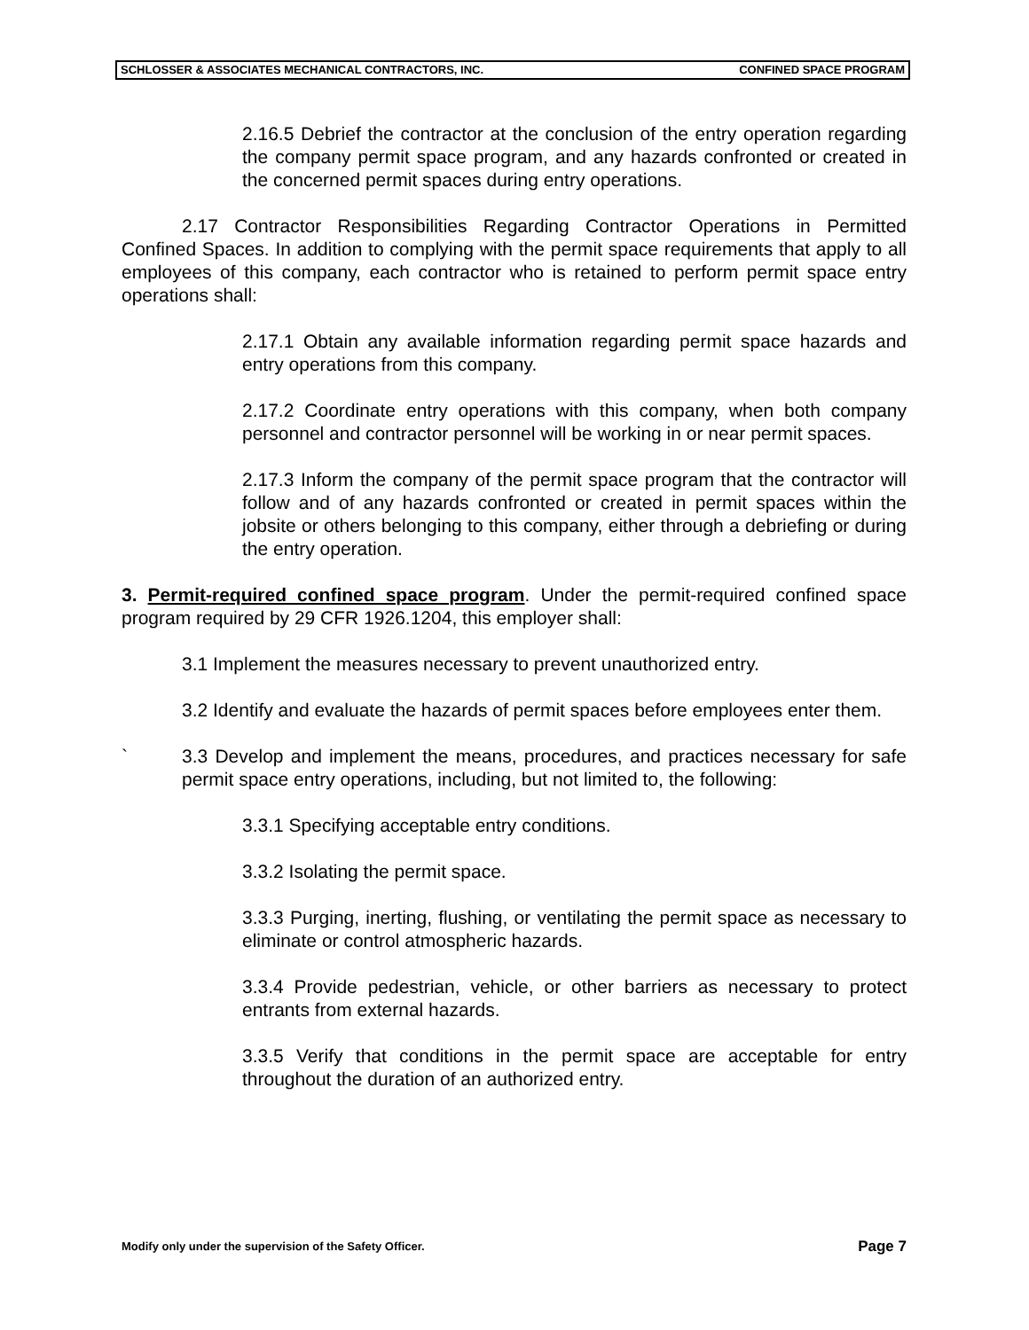SCHLOSSER & ASSOCIATES MECHANICAL CONTRACTORS, INC. CONFINED SPACE PROGRAM
2.16.5 Debrief the contractor at the conclusion of the entry operation regarding the company permit space program, and any hazards confronted or created in the concerned permit spaces during entry operations.
2.17 Contractor Responsibilities Regarding Contractor Operations in Permitted Confined Spaces. In addition to complying with the permit space requirements that apply to all employees of this company, each contractor who is retained to perform permit space entry operations shall:
2.17.1 Obtain any available information regarding permit space hazards and entry operations from this company.
2.17.2 Coordinate entry operations with this company, when both company personnel and contractor personnel will be working in or near permit spaces.
2.17.3 Inform the company of the permit space program that the contractor will follow and of any hazards confronted or created in permit spaces within the jobsite or others belonging to this company, either through a debriefing or during the entry operation.
3. Permit-required confined space program. Under the permit-required confined space program required by 29 CFR 1926.1204, this employer shall:
3.1 Implement the measures necessary to prevent unauthorized entry.
3.2 Identify and evaluate the hazards of permit spaces before employees enter them.
` 3.3 Develop and implement the means, procedures, and practices necessary for safe permit space entry operations, including, but not limited to, the following:
3.3.1 Specifying acceptable entry conditions.
3.3.2 Isolating the permit space.
3.3.3 Purging, inerting, flushing, or ventilating the permit space as necessary to eliminate or control atmospheric hazards.
3.3.4 Provide pedestrian, vehicle, or other barriers as necessary to protect entrants from external hazards.
3.3.5 Verify that conditions in the permit space are acceptable for entry throughout the duration of an authorized entry.
Modify only under the supervision of the Safety Officer. Page 7